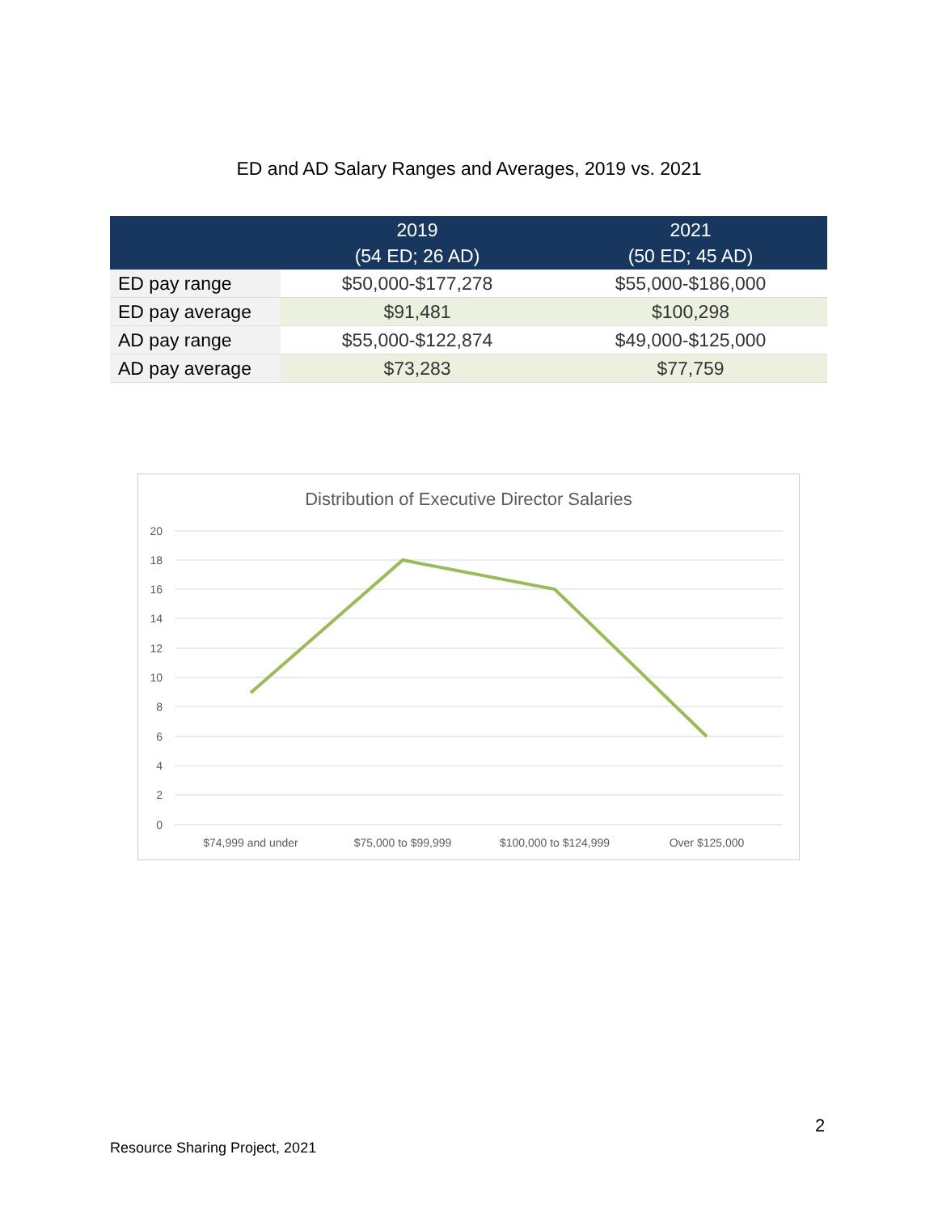ED and AD Salary Ranges and Averages, 2019 vs. 2021
| | 2019 (54 ED; 26 AD) | 2021 (50 ED; 45 AD) |
| --- | --- | --- |
| ED pay range | $50,000-$177,278 | $55,000-$186,000 |
| ED pay average | $91,481 | $100,298 |
| AD pay range | $55,000-$122,874 | $49,000-$125,000 |
| AD pay average | $73,283 | $77,759 |
Distribution of Executive Director Salaries
20
18
16
14
12
10
8
6
4
2
0
$74,999 and under
$75,000 to $99,999
$100,000 to $124,999
Over $125,000
2
Resource Sharing Project, 2021